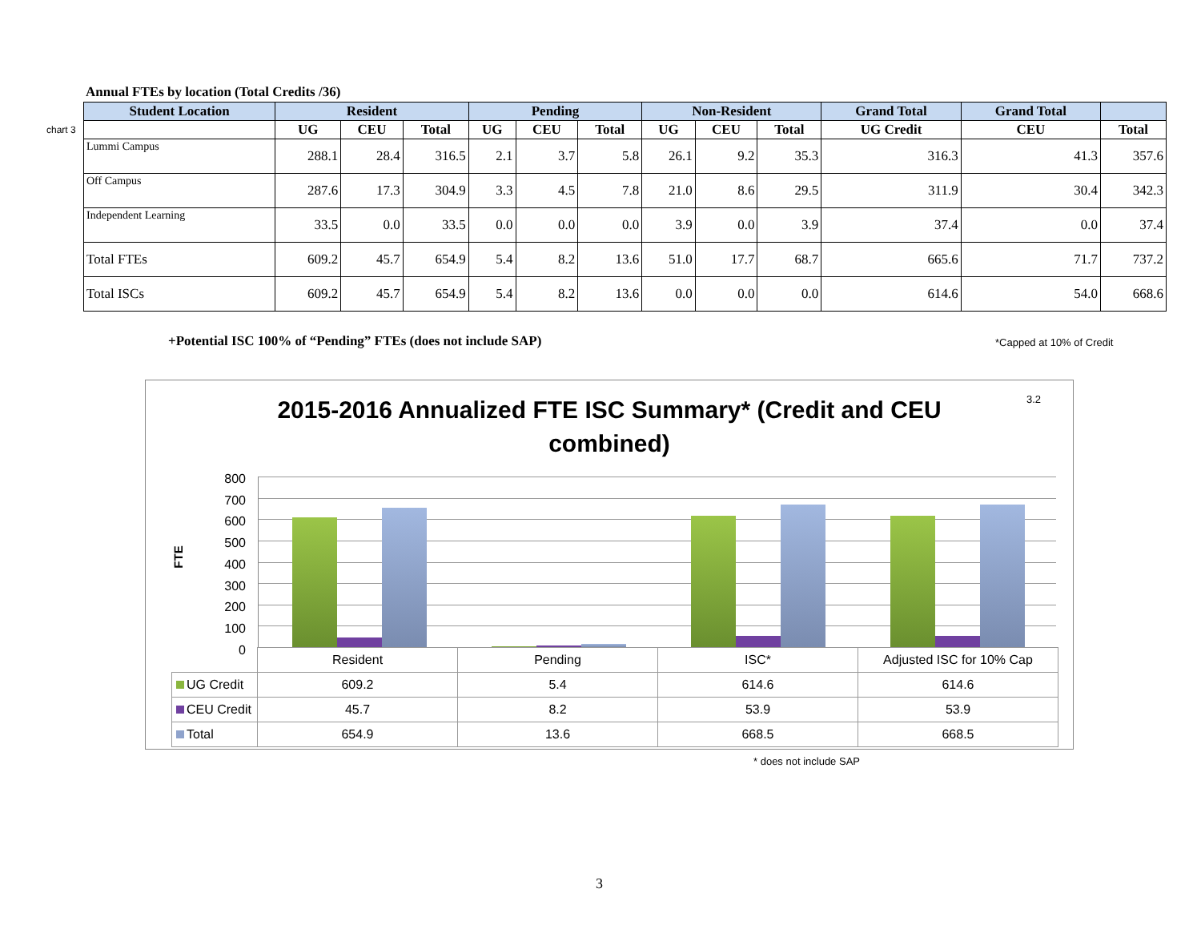Annual FTEs by location (Total Credits /36)
chart 3
| Student Location | Resident | | | Pending | | | Non-Resident | | | Grand Total | Grand Total | |
| --- | --- | --- | --- | --- | --- | --- | --- | --- | --- | --- | --- | --- |
| | UG | CEU | Total | UG | CEU | Total | UG | CEU | Total | UG Credit | CEU | Total |
| Lummi Campus | 288.1 | 28.4 | 316.5 | 2.1 | 3.7 | 5.8 | 26.1 | 9.2 | 35.3 | 316.3 | 41.3 | 357.6 |
| Off Campus | 287.6 | 17.3 | 304.9 | 3.3 | 4.5 | 7.8 | 21.0 | 8.6 | 29.5 | 311.9 | 30.4 | 342.3 |
| Independent Learning | 33.5 | 0.0 | 33.5 | 0.0 | 0.0 | 0.0 | 3.9 | 0.0 | 3.9 | 37.4 | 0.0 | 37.4 |
| Total FTEs | 609.2 | 45.7 | 654.9 | 5.4 | 8.2 | 13.6 | 51.0 | 17.7 | 68.7 | 665.6 | 71.7 | 737.2 |
| Total ISCs | 609.2 | 45.7 | 654.9 | 5.4 | 8.2 | 13.6 | 0.0 | 0.0 | 0.0 | 614.6 | 54.0 | 668.6 |
+Potential ISC 100% of “Pending” FTEs (does not include SAP)
*Capped at 10% of Credit
2015-2016 Annualized FTE ISC Summary* (Credit and CEU combined)
3.2
FTE
800
700
600
500
400
300
200
100
0
| | Resident | Pending | ISC* | Adjusted ISC for 10% Cap |
| UG Credit | 609.2 | 5.4 | 614.6 | 614.6 |
| CEU Credit | 45.7 | 8.2 | 53.9 | 53.9 |
| Total | 654.9 | 13.6 | 668.5 | 668.5 |
* does not include SAP
3